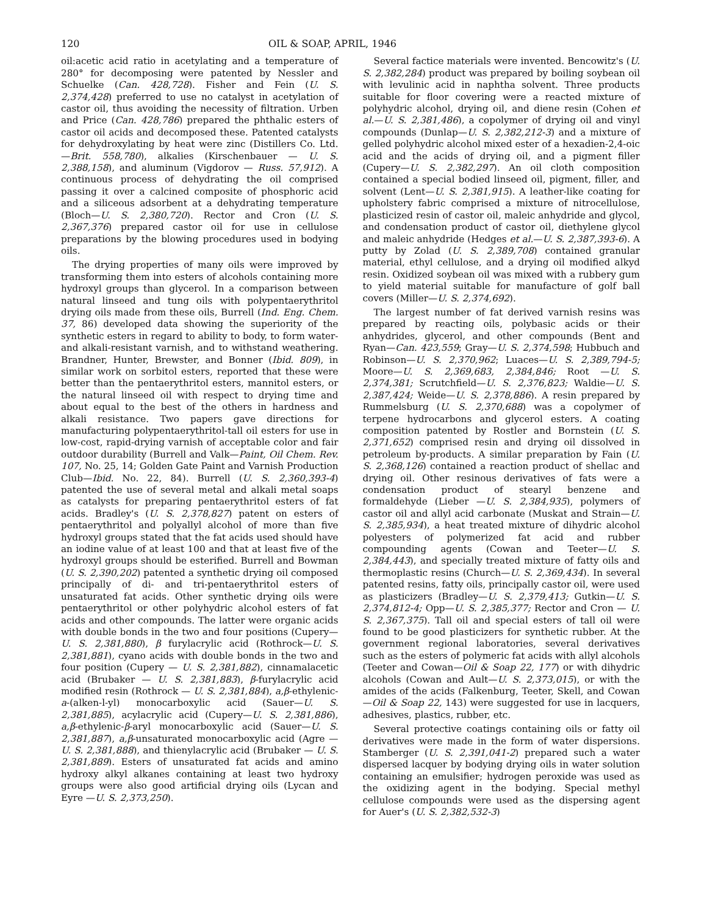120 OIL & SOAP, APRIL, 1946
oil:acetic acid ratio in acetylating and a temperature of 280° for decomposing were patented by Nessler and Schuelke (Can. 428,728). Fisher and Fein (U. S. 2,374,428) preferred to use no catalyst in acetylation of castor oil, thus avoiding the necessity of filtration. Urben and Price (Can. 428,786) prepared the phthalic esters of castor oil acids and decomposed these. Patented catalysts for dehydroxylating by heat were zinc (Distillers Co. Ltd. —Brit. 558,780), alkalies (Kirschenbauer — U. S. 2,388,158), and aluminum (Vigdorov — Russ. 57,912). A continuous process of dehydrating the oil comprised passing it over a calcined composite of phosphoric acid and a siliceous adsorbent at a dehydrating temperature (Bloch—U. S. 2,380,720). Rector and Cron (U. S. 2,367,376) prepared castor oil for use in cellulose preparations by the blowing procedures used in bodying oils.
The drying properties of many oils were improved by transforming them into esters of alcohols containing more hydroxyl groups than glycerol. In a comparison between natural linseed and tung oils with polypentaerythritol drying oils made from these oils, Burrell (Ind. Eng. Chem. 37, 86) developed data showing the superiority of the synthetic esters in regard to ability to body, to form water- and alkali-resistant varnish, and to withstand weathering. Brandner, Hunter, Brewster, and Bonner (Ibid. 809), in similar work on sorbitol esters, reported that these were better than the pentaerythritol esters, mannitol esters, or the natural linseed oil with respect to drying time and about equal to the best of the others in hardness and alkali resistance. Two papers gave directions for manufacturing polypentaerythritol-tall oil esters for use in low-cost, rapid-drying varnish of acceptable color and fair outdoor durability (Burrell and Valk—Paint, Oil Chem. Rev. 107, No. 25, 14; Golden Gate Paint and Varnish Production Club—Ibid. No. 22, 84). Burrell (U. S. 2,360,393-4) patented the use of several metal and alkali metal soaps as catalysts for preparing pentaerythritol esters of fat acids. Bradley's (U. S. 2,378,827) patent on esters of pentaerythritol and polyallyl alcohol of more than five hydroxyl groups stated that the fat acids used should have an iodine value of at least 100 and that at least five of the hydroxyl groups should be esterified. Burrell and Bowman (U. S. 2,390,202) patented a synthetic drying oil composed principally of di- and tri-pentaerythritol esters of unsaturated fat acids. Other synthetic drying oils were pentaerythritol or other polyhydric alcohol esters of fat acids and other compounds. The latter were organic acids with double bonds in the two and four positions (Cupery—U. S. 2,381,880), β furylacrylic acid (Rothrock—U. S. 2,381,881), cyano acids with double bonds in the two and four position (Cupery — U. S. 2,381,882), cinnamalacetic acid (Brubaker — U. S. 2,381,883), β-furylacrylic acid modified resin (Rothrock — U. S. 2,381,884), a,β-ethylenic-a-(alken-l-yl) monocarboxylic acid (Sauer—U. S. 2,381,885), acylacrylic acid (Cupery—U. S. 2,381,886), a,β-ethylenic-β-aryl monocarboxylic acid (Sauer—U. S. 2,381,887), a,β-unsaturated monocarboxylic acid (Agre — U. S. 2,381,888), and thienylacrylic acid (Brubaker — U. S. 2,381,889). Esters of unsaturated fat acids and amino hydroxy alkyl alkanes containing at least two hydroxy groups were also good artificial drying oils (Lycan and Eyre —U. S. 2,373,250).
Several factice materials were invented. Bencowitz's (U. S. 2,382,284) product was prepared by boiling soybean oil with levulinic acid in naphtha solvent. Three products suitable for floor covering were a reacted mixture of polyhydric alcohol, drying oil, and diene resin (Cohen et al.—U. S. 2,381,486), a copolymer of drying oil and vinyl compounds (Dunlap—U. S. 2,382,212-3) and a mixture of gelled polyhydric alcohol mixed ester of a hexadien-2,4-oic acid and the acids of drying oil, and a pigment filler (Cupery—U. S. 2,382,297). An oil cloth composition contained a special bodied linseed oil, pigment, filler, and solvent (Lent—U. S. 2,381,915). A leather-like coating for upholstery fabric comprised a mixture of nitrocellulose, plasticized resin of castor oil, maleic anhydride and glycol, and condensation product of castor oil, diethylene glycol and maleic anhydride (Hedges et al.—U. S. 2,387,393-6). A putty by Zolad (U. S. 2,389,708) contained granular material, ethyl cellulose, and a drying oil modified alkyd resin. Oxidized soybean oil was mixed with a rubbery gum to yield material suitable for manufacture of golf ball covers (Miller—U. S. 2,374,692).
The largest number of fat derived varnish resins was prepared by reacting oils, polybasic acids or their anhydrides, glycerol, and other compounds (Bent and Ryan—Can. 423,559; Gray—U. S. 2,374,598; Hubbuch and Robinson—U. S. 2,370,962; Luaces—U. S. 2,389,794-5; Moore—U. S. 2,369,683, 2,384,846; Root —U. S. 2,374,381; Scrutchfield—U. S. 2,376,823; Waldie—U. S. 2,387,424; Weide—U. S. 2,378,886). A resin prepared by Rummelsburg (U. S. 2,370,688) was a copolymer of terpene hydrocarbons and glycerol esters. A coating composition patented by Rostler and Bornstein (U. S. 2,371,652) comprised resin and drying oil dissolved in petroleum by-products. A similar preparation by Fain (U. S. 2,368,126) contained a reaction product of shellac and drying oil. Other resinous derivatives of fats were a condensation product of stearyl benzene and formaldehyde (Lieber —U. S. 2,384,935), polymers of castor oil and allyl acid carbonate (Muskat and Strain—U. S. 2,385,934), a heat treated mixture of dihydric alcohol polyesters of polymerized fat acid and rubber compounding agents (Cowan and Teeter—U. S. 2,384,443), and specially treated mixture of fatty oils and thermoplastic resins (Church—U. S. 2,369,434). In several patented resins, fatty oils, principally castor oil, were used as plasticizers (Bradley—U. S. 2,379,413; Gutkin—U. S. 2,374,812-4; Opp—U. S. 2,385,377; Rector and Cron — U. S. 2,367,375). Tall oil and special esters of tall oil were found to be good plasticizers for synthetic rubber. At the government regional laboratories, several derivatives such as the esters of polymeric fat acids with allyl alcohols (Teeter and Cowan—Oil & Soap 22, 177) or with dihydric alcohols (Cowan and Ault—U. S. 2,373,015), or with the amides of the acids (Falkenburg, Teeter, Skell, and Cowan—Oil & Soap 22, 143) were suggested for use in lacquers, adhesives, plastics, rubber, etc.
Several protective coatings containing oils or fatty oil derivatives were made in the form of water dispersions. Stamberger (U. S. 2,391,041-2) prepared such a water dispersed lacquer by bodying drying oils in water solution containing an emulsifier; hydrogen peroxide was used as the oxidizing agent in the bodying. Special methyl cellulose compounds were used as the dispersing agent for Auer's (U. S. 2,382,532-3)